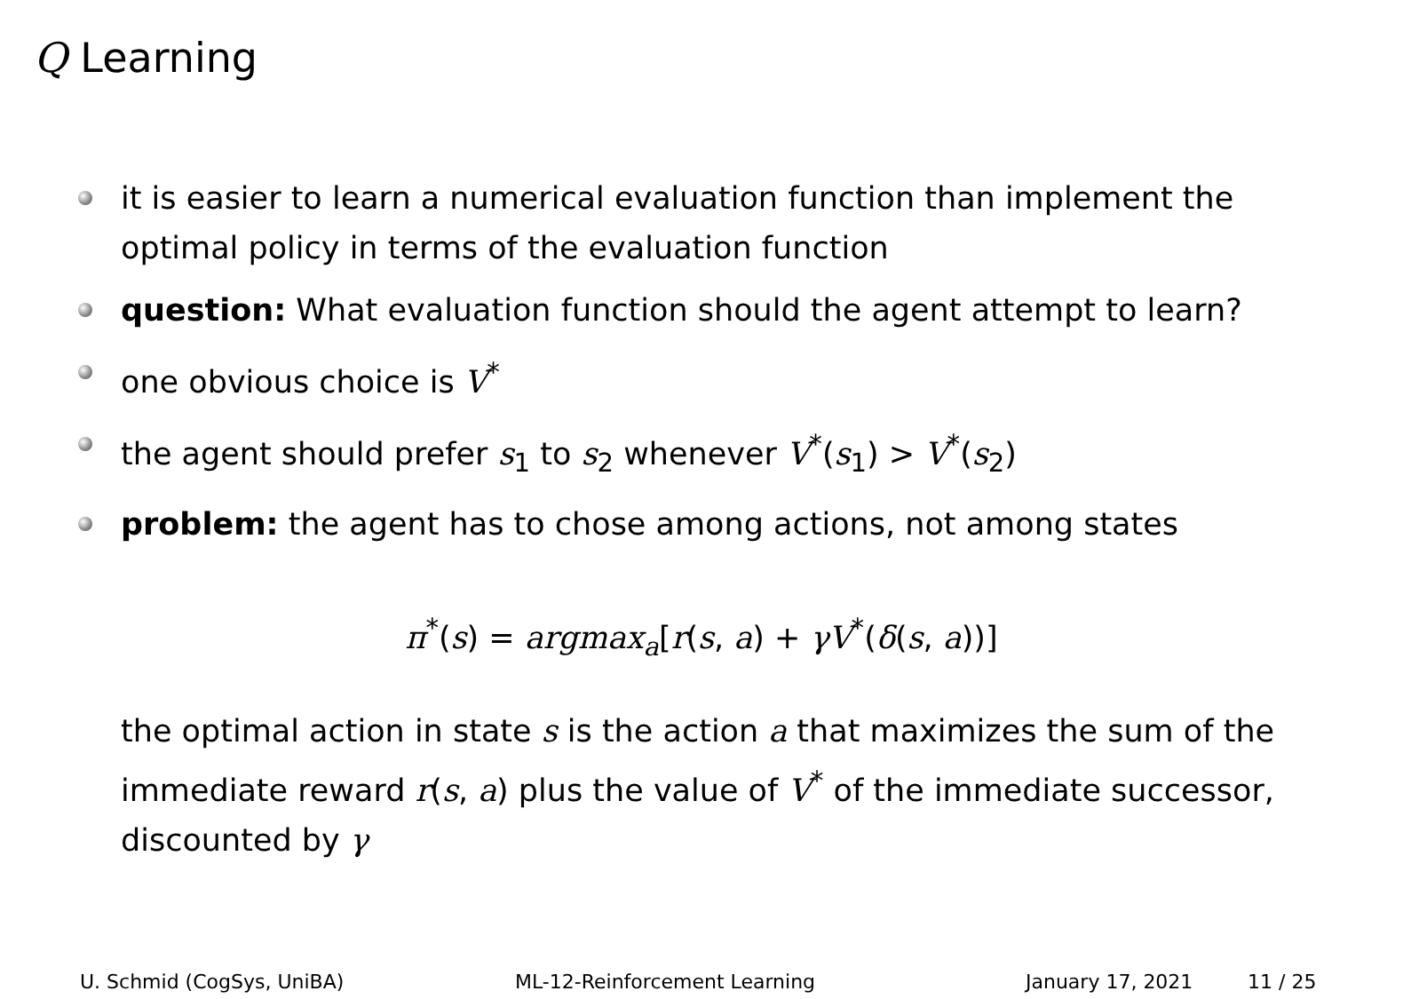Q Learning
it is easier to learn a numerical evaluation function than implement the optimal policy in terms of the evaluation function
question: What evaluation function should the agent attempt to learn?
one obvious choice is V<sup>*</sup>
the agent should prefer s<sub>1</sub> to s<sub>2</sub> whenever V<sup>*</sup>(s<sub>1</sub>) > V<sup>*</sup>(s<sub>2</sub>)
problem: the agent has to chose among actions, not among states
π<sup>*</sup>(s) = argmax<sub>a</sub>[r(s, a) + γV<sup>*</sup>(δ(s, a))]
the optimal action in state s is the action a that maximizes the sum of the immediate reward r(s, a) plus the value of V<sup>*</sup> of the immediate successor, discounted by γ
U. Schmid (CogSys, UniBA) ML-12-Reinforcement Learning January 17, 2021 11 / 25